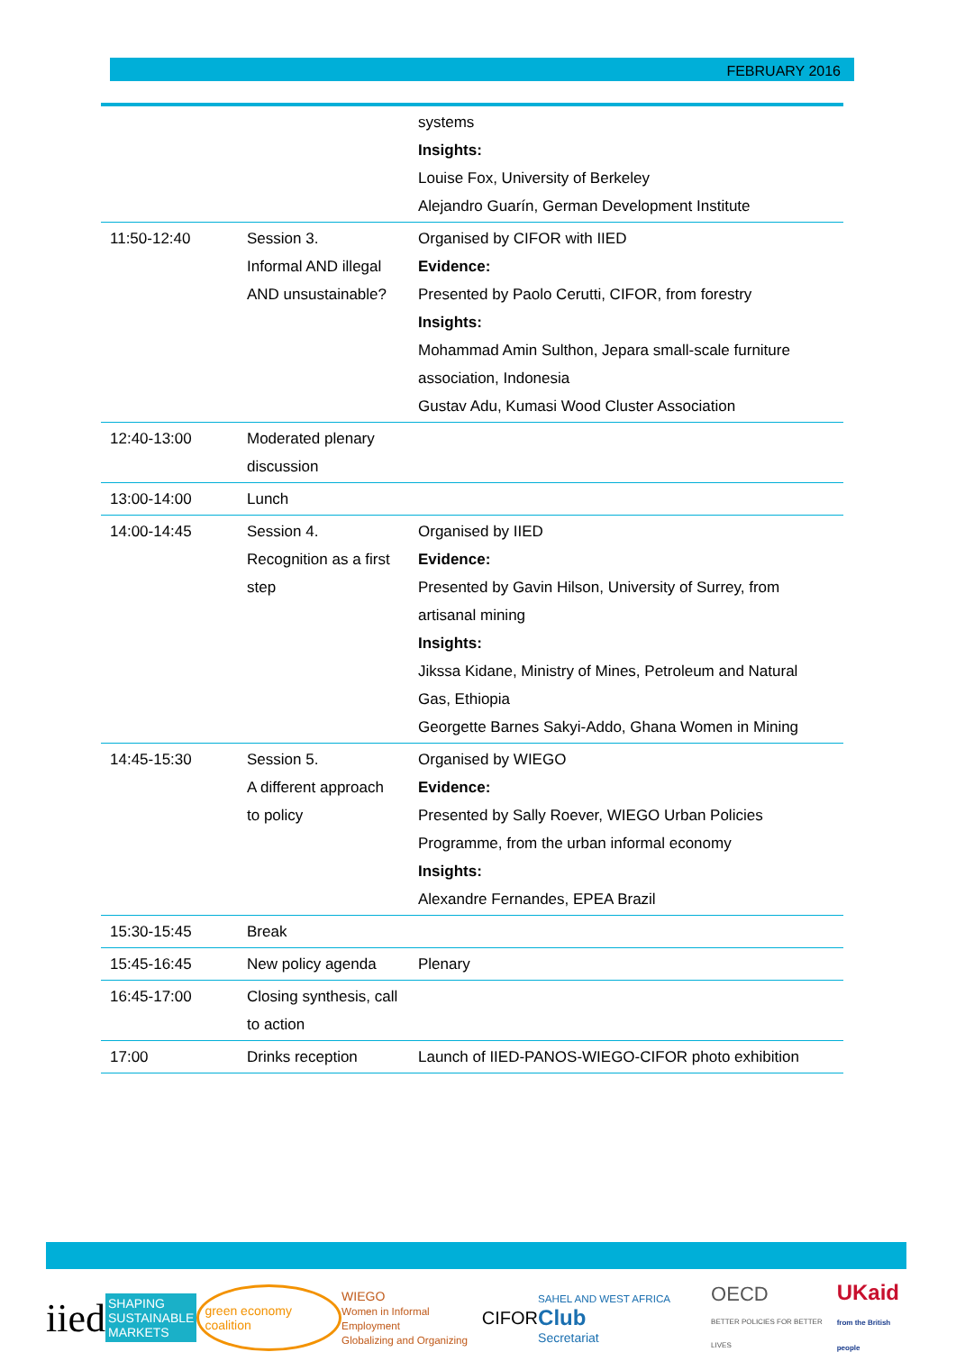FEBRUARY 2016
| | | systems Insights: Louise Fox, University of Berkeley Alejandro Guarín, German Development Institute |
| 11:50-12:40 | Session 3. Informal AND illegal AND unsustainable? | Organised by CIFOR with IIED Evidence: Presented by Paolo Cerutti, CIFOR, from forestry Insights: Mohammad Amin Sulthon, Jepara small-scale furniture association, Indonesia Gustav Adu, Kumasi Wood Cluster Association |
| 12:40-13:00 | Moderated plenary discussion | |
| 13:00-14:00 | Lunch | |
| 14:00-14:45 | Session 4. Recognition as a first step | Organised by IIED Evidence: Presented by Gavin Hilson, University of Surrey, from artisanal mining Insights: Jikssa Kidane, Ministry of Mines, Petroleum and Natural Gas, Ethiopia Georgette Barnes Sakyi-Addo, Ghana Women in Mining |
| 14:45-15:30 | Session 5. A different approach to policy | Organised by WIEGO Evidence: Presented by Sally Roever, WIEGO Urban Policies Programme, from the urban informal economy Insights: Alexandre Fernandes, EPEA Brazil |
| 15:30-15:45 | Break | |
| 15:45-16:45 | New policy agenda | Plenary |
| 16:45-17:00 | Closing synthesis, call to action | |
| 17:00 | Drinks reception | Launch of IIED-PANOS-WIEGO-CIFOR photo exhibition |
iied SHAPING
SUSTAINABLE
MARKETS green economy coalition WIEGO
Women in Informal Employment
Globalizing and Organizing CIFOR SAHEL AND WEST AFRICA Club
Secretariat OECD
BETTER POLICIES FOR BETTER LIVES UKaid
from the British people